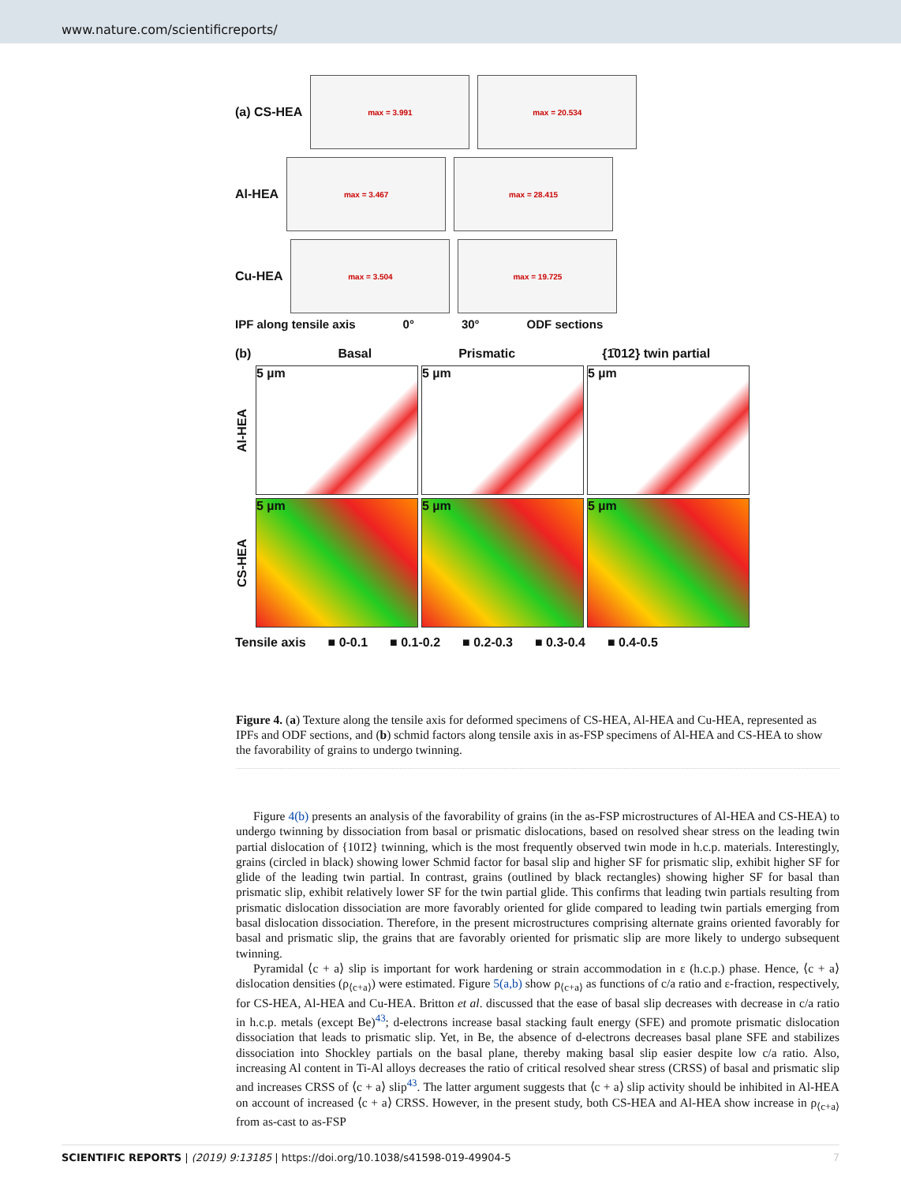www.nature.com/scientificreports/
(a) CS-HEA
max = 3.991 max = 20.534
Al-HEA
max = 3.467 max = 28.415
Cu-HEA
max = 3.504 max = 19.725
IPF along tensile axis 0° 30° ODF sections
(b) Basal Prismatic {1̄012} twin partial
Al-HEA
5 µm
5 µm
5 µm
CS-HEA
5 µm
5 µm
5 µm
Tensile axis ■ 0-0.1 ■ 0.1-0.2 ■ 0.2-0.3 ■ 0.3-0.4 ■ 0.4-0.5
Figure 4. (a) Texture along the tensile axis for deformed specimens of CS-HEA, Al-HEA and Cu-HEA, represented as IPFs and ODF sections, and (b) schmid factors along tensile axis in as-FSP specimens of Al-HEA and CS-HEA to show the favorability of grains to undergo twinning.
Figure 4(b) presents an analysis of the favorability of grains (in the as-FSP microstructures of Al-HEA and CS-HEA) to undergo twinning by dissociation from basal or prismatic dislocations, based on resolved shear stress on the leading twin partial dislocation of {101̄2} twinning, which is the most frequently observed twin mode in h.c.p. materials. Interestingly, grains (circled in black) showing lower Schmid factor for basal slip and higher SF for prismatic slip, exhibit higher SF for glide of the leading twin partial. In contrast, grains (outlined by black rectangles) showing higher SF for basal than prismatic slip, exhibit relatively lower SF for the twin partial glide. This confirms that leading twin partials resulting from prismatic dislocation dissociation are more favorably oriented for glide compared to leading twin partials emerging from basal dislocation dissociation. Therefore, in the present microstructures comprising alternate grains oriented favorably for basal and prismatic slip, the grains that are favorably oriented for prismatic slip are more likely to undergo subsequent twinning.
Pyramidal ⟨c + a⟩ slip is important for work hardening or strain accommodation in ε (h.c.p.) phase. Hence, ⟨c + a⟩ dislocation densities (ρ<sub>⟨c+a⟩</sub>) were estimated. Figure 5(a,b) show ρ<sub>⟨c+a⟩</sub> as functions of c/a ratio and ε-fraction, respectively, for CS-HEA, Al-HEA and Cu-HEA. Britton et al. discussed that the ease of basal slip decreases with decrease in c/a ratio in h.c.p. metals (except Be)<sup>43</sup>; d-electrons increase basal stacking fault energy (SFE) and promote prismatic dislocation dissociation that leads to prismatic slip. Yet, in Be, the absence of d-electrons decreases basal plane SFE and stabilizes dissociation into Shockley partials on the basal plane, thereby making basal slip easier despite low c/a ratio. Also, increasing Al content in Ti-Al alloys decreases the ratio of critical resolved shear stress (CRSS) of basal and prismatic slip and increases CRSS of ⟨c + a⟩ slip<sup>43</sup>. The latter argument suggests that ⟨c + a⟩ slip activity should be inhibited in Al-HEA on account of increased ⟨c + a⟩ CRSS. However, in the present study, both CS-HEA and Al-HEA show increase in ρ<sub>⟨c+a⟩</sub> from as-cast to as-FSP
SCIENTIFIC REPORTS | (2019) 9:13185 | https://doi.org/10.1038/s41598-019-49904-5 7